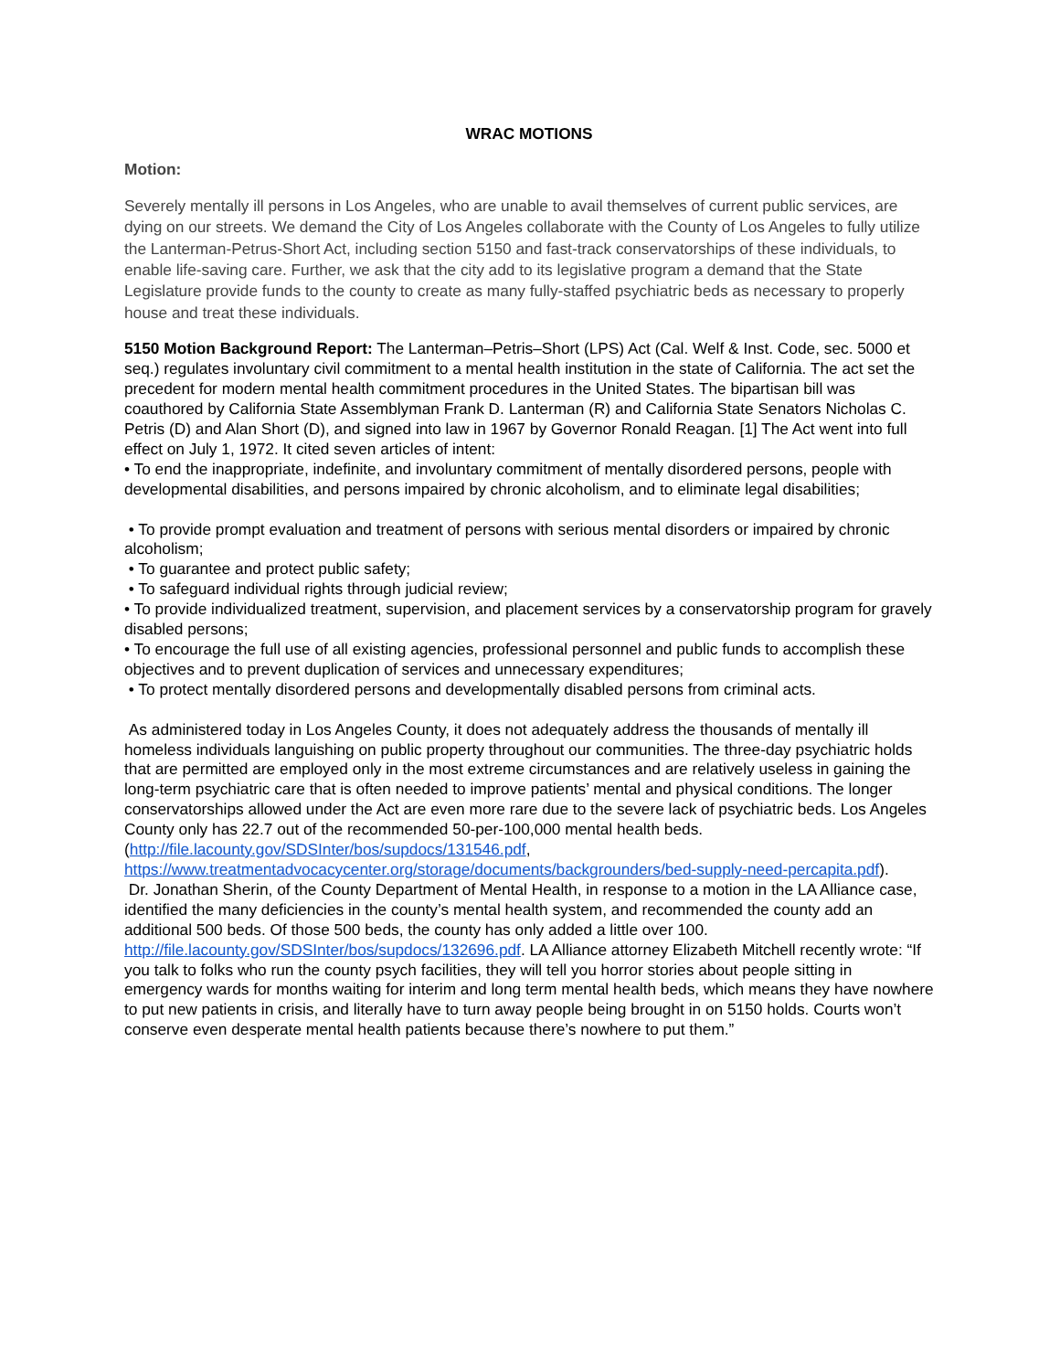WRAC MOTIONS
Motion:
Severely mentally ill persons in Los Angeles, who are unable to avail themselves of current public services, are dying on our streets. We demand the City of Los Angeles collaborate with the County of Los Angeles to fully utilize the Lanterman-Petrus-Short Act, including section 5150 and fast-track conservatorships of these individuals, to enable life-saving care. Further, we ask that the city add to its legislative program a demand that the State Legislature provide funds to the county to create as many fully-staffed psychiatric beds as necessary to properly house and treat these individuals.
5150 Motion Background Report: The Lanterman–Petris–Short (LPS) Act (Cal. Welf & Inst. Code, sec. 5000 et seq.) regulates involuntary civil commitment to a mental health institution in the state of California. The act set the precedent for modern mental health commitment procedures in the United States. The bipartisan bill was coauthored by California State Assemblyman Frank D. Lanterman (R) and California State Senators Nicholas C. Petris (D) and Alan Short (D), and signed into law in 1967 by Governor Ronald Reagan. [1] The Act went into full effect on July 1, 1972. It cited seven articles of intent:
• To end the inappropriate, indefinite, and involuntary commitment of mentally disordered persons, people with developmental disabilities, and persons impaired by chronic alcoholism, and to eliminate legal disabilities;
• To provide prompt evaluation and treatment of persons with serious mental disorders or impaired by chronic alcoholism;
• To guarantee and protect public safety;
• To safeguard individual rights through judicial review;
• To provide individualized treatment, supervision, and placement services by a conservatorship program for gravely disabled persons;
• To encourage the full use of all existing agencies, professional personnel and public funds to accomplish these objectives and to prevent duplication of services and unnecessary expenditures;
• To protect mentally disordered persons and developmentally disabled persons from criminal acts.
As administered today in Los Angeles County, it does not adequately address the thousands of mentally ill homeless individuals languishing on public property throughout our communities. The three-day psychiatric holds that are permitted are employed only in the most extreme circumstances and are relatively useless in gaining the long-term psychiatric care that is often needed to improve patients’ mental and physical conditions. The longer conservatorships allowed under the Act are even more rare due to the severe lack of psychiatric beds. Los Angeles County only has 22.7 out of the recommended 50-per-100,000 mental health beds.
(http://file.lacounty.gov/SDSInter/bos/supdocs/131546.pdf, https://www.treatmentadvocacycenter.org/storage/documents/backgrounders/bed-supply-need-percapita.pdf).
Dr. Jonathan Sherin, of the County Department of Mental Health, in response to a motion in the LA Alliance case, identified the many deficiencies in the county’s mental health system, and recommended the county add an additional 500 beds. Of those 500 beds, the county has only added a little over 100. http://file.lacounty.gov/SDSInter/bos/supdocs/132696.pdf. LA Alliance attorney Elizabeth Mitchell recently wrote: “If you talk to folks who run the county psych facilities, they will tell you horror stories about people sitting in emergency wards for months waiting for interim and long term mental health beds, which means they have nowhere to put new patients in crisis, and literally have to turn away people being brought in on 5150 holds. Courts won’t conserve even desperate mental health patients because there’s nowhere to put them.”